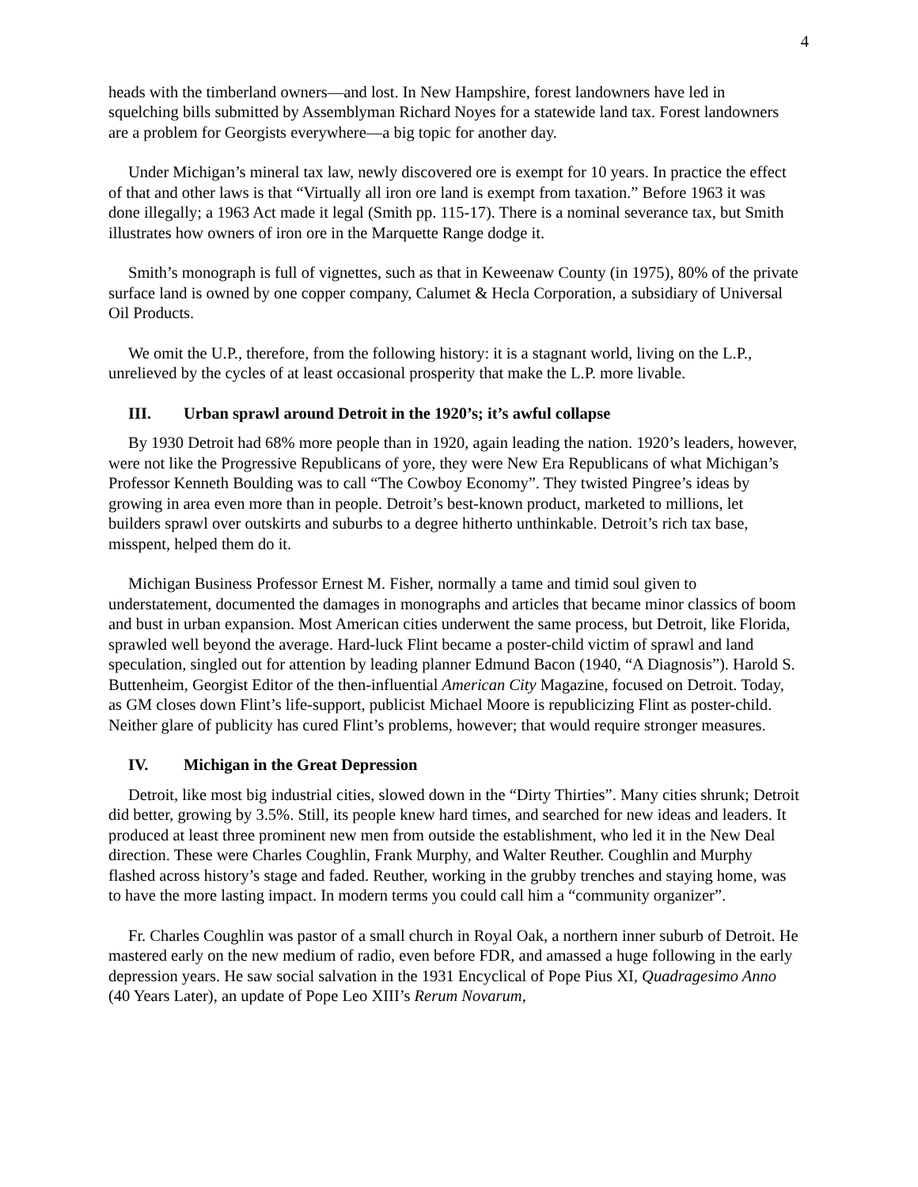4
heads with the timberland owners—and lost. In New Hampshire, forest landowners have led in squelching bills submitted by Assemblyman Richard Noyes for a statewide land tax. Forest landowners are a problem for Georgists everywhere—a big topic for another day.
Under Michigan’s mineral tax law, newly discovered ore is exempt for 10 years. In practice the effect of that and other laws is that “Virtually all iron ore land is exempt from taxation.” Before 1963 it was done illegally; a 1963 Act made it legal (Smith pp. 115-17). There is a nominal severance tax, but Smith illustrates how owners of iron ore in the Marquette Range dodge it.
Smith’s monograph is full of vignettes, such as that in Keweenaw County (in 1975), 80% of the private surface land is owned by one copper company, Calumet & Hecla Corporation, a subsidiary of Universal Oil Products.
We omit the U.P., therefore, from the following history: it is a stagnant world, living on the L.P., unrelieved by the cycles of at least occasional prosperity that make the L.P. more livable.
III. Urban sprawl around Detroit in the 1920’s; it’s awful collapse
By 1930 Detroit had 68% more people than in 1920, again leading the nation. 1920’s leaders, however, were not like the Progressive Republicans of yore, they were New Era Republicans of what Michigan’s Professor Kenneth Boulding was to call “The Cowboy Economy”. They twisted Pingree’s ideas by growing in area even more than in people. Detroit’s best-known product, marketed to millions, let builders sprawl over outskirts and suburbs to a degree hitherto unthinkable. Detroit’s rich tax base, misspent, helped them do it.
Michigan Business Professor Ernest M. Fisher, normally a tame and timid soul given to understatement, documented the damages in monographs and articles that became minor classics of boom and bust in urban expansion. Most American cities underwent the same process, but Detroit, like Florida, sprawled well beyond the average. Hard-luck Flint became a poster-child victim of sprawl and land speculation, singled out for attention by leading planner Edmund Bacon (1940, “A Diagnosis”). Harold S. Buttenheim, Georgist Editor of the then-influential American City Magazine, focused on Detroit. Today, as GM closes down Flint’s life-support, publicist Michael Moore is republicizing Flint as poster-child. Neither glare of publicity has cured Flint’s problems, however; that would require stronger measures.
IV. Michigan in the Great Depression
Detroit, like most big industrial cities, slowed down in the “Dirty Thirties”. Many cities shrunk; Detroit did better, growing by 3.5%. Still, its people knew hard times, and searched for new ideas and leaders. It produced at least three prominent new men from outside the establishment, who led it in the New Deal direction. These were Charles Coughlin, Frank Murphy, and Walter Reuther. Coughlin and Murphy flashed across history’s stage and faded. Reuther, working in the grubby trenches and staying home, was to have the more lasting impact. In modern terms you could call him a “community organizer”.
Fr. Charles Coughlin was pastor of a small church in Royal Oak, a northern inner suburb of Detroit. He mastered early on the new medium of radio, even before FDR, and amassed a huge following in the early depression years. He saw social salvation in the 1931 Encyclical of Pope Pius XI, Quadragesimo Anno (40 Years Later), an update of Pope Leo XIII’s Rerum Novarum,